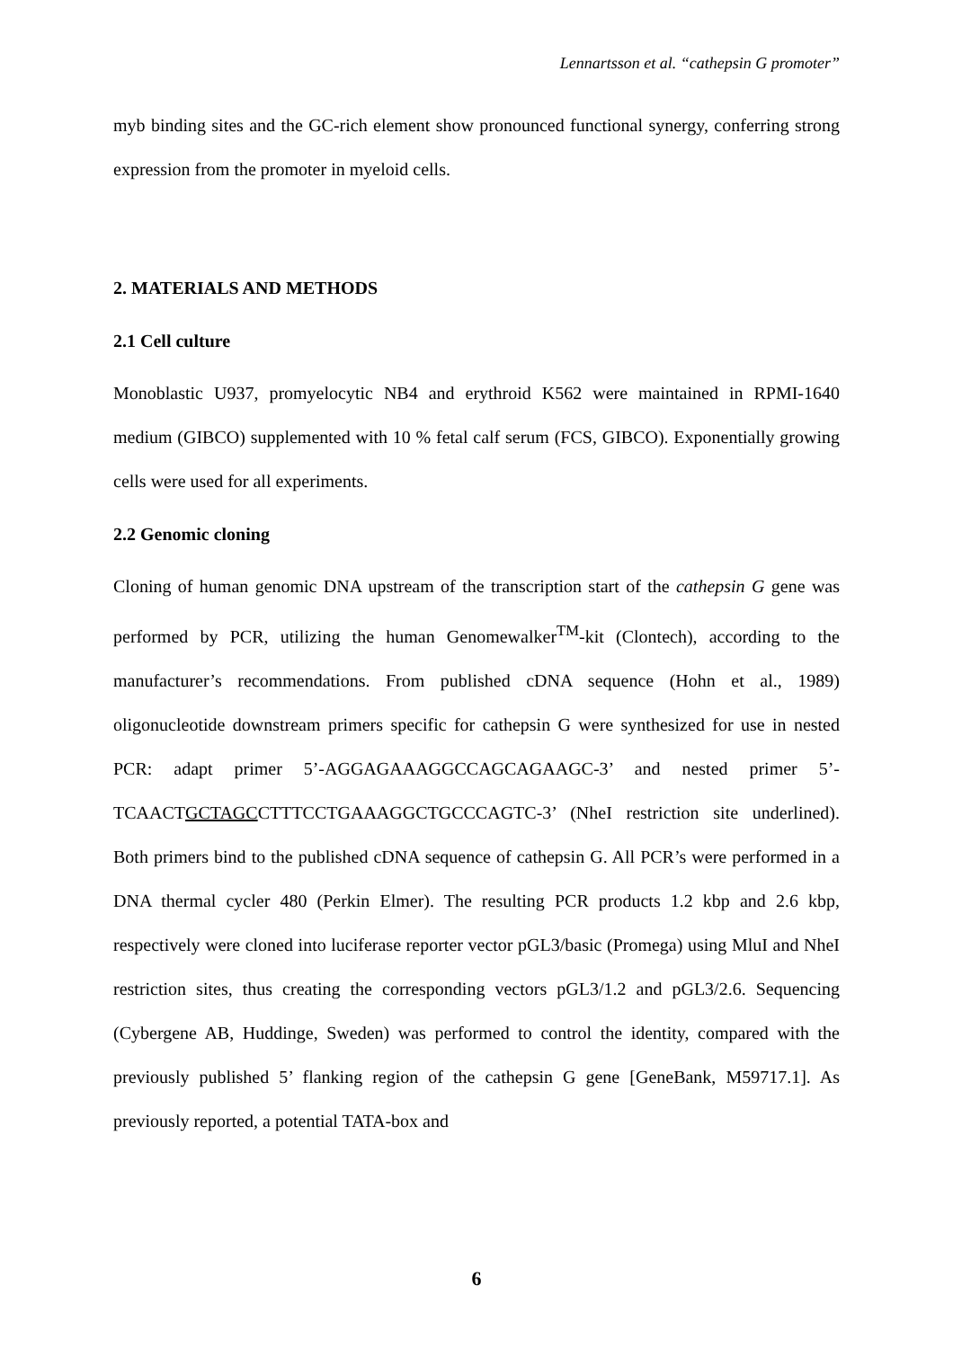Lennartsson et al. “cathepsin G promoter”
myb binding sites and the GC-rich element show pronounced functional synergy, conferring strong expression from the promoter in myeloid cells.
2. MATERIALS AND METHODS
2.1 Cell culture
Monoblastic U937, promyelocytic NB4 and erythroid K562 were maintained in RPMI-1640 medium (GIBCO) supplemented with 10 % fetal calf serum (FCS, GIBCO). Exponentially growing cells were used for all experiments.
2.2 Genomic cloning
Cloning of human genomic DNA upstream of the transcription start of the cathepsin G gene was performed by PCR, utilizing the human Genomewalker<sup>TM</sup>-kit (Clontech), according to the manufacturer’s recommendations. From published cDNA sequence (Hohn et al., 1989) oligonucleotide downstream primers specific for cathepsin G were synthesized for use in nested PCR: adapt primer 5’-AGGAGAAAGGCCAGCAGAAGC-3’ and nested primer 5’-TCAACTGCTAGCCTTTCCTGAAAGGCTGCCCAGTC-3’ (NheI restriction site underlined). Both primers bind to the published cDNA sequence of cathepsin G. All PCR’s were performed in a DNA thermal cycler 480 (Perkin Elmer). The resulting PCR products 1.2 kbp and 2.6 kbp, respectively were cloned into luciferase reporter vector pGL3/basic (Promega) using MluI and NheI restriction sites, thus creating the corresponding vectors pGL3/1.2 and pGL3/2.6. Sequencing (Cybergene AB, Huddinge, Sweden) was performed to control the identity, compared with the previously published 5’ flanking region of the cathepsin G gene [GeneBank, M59717.1]. As previously reported, a potential TATA-box and
6